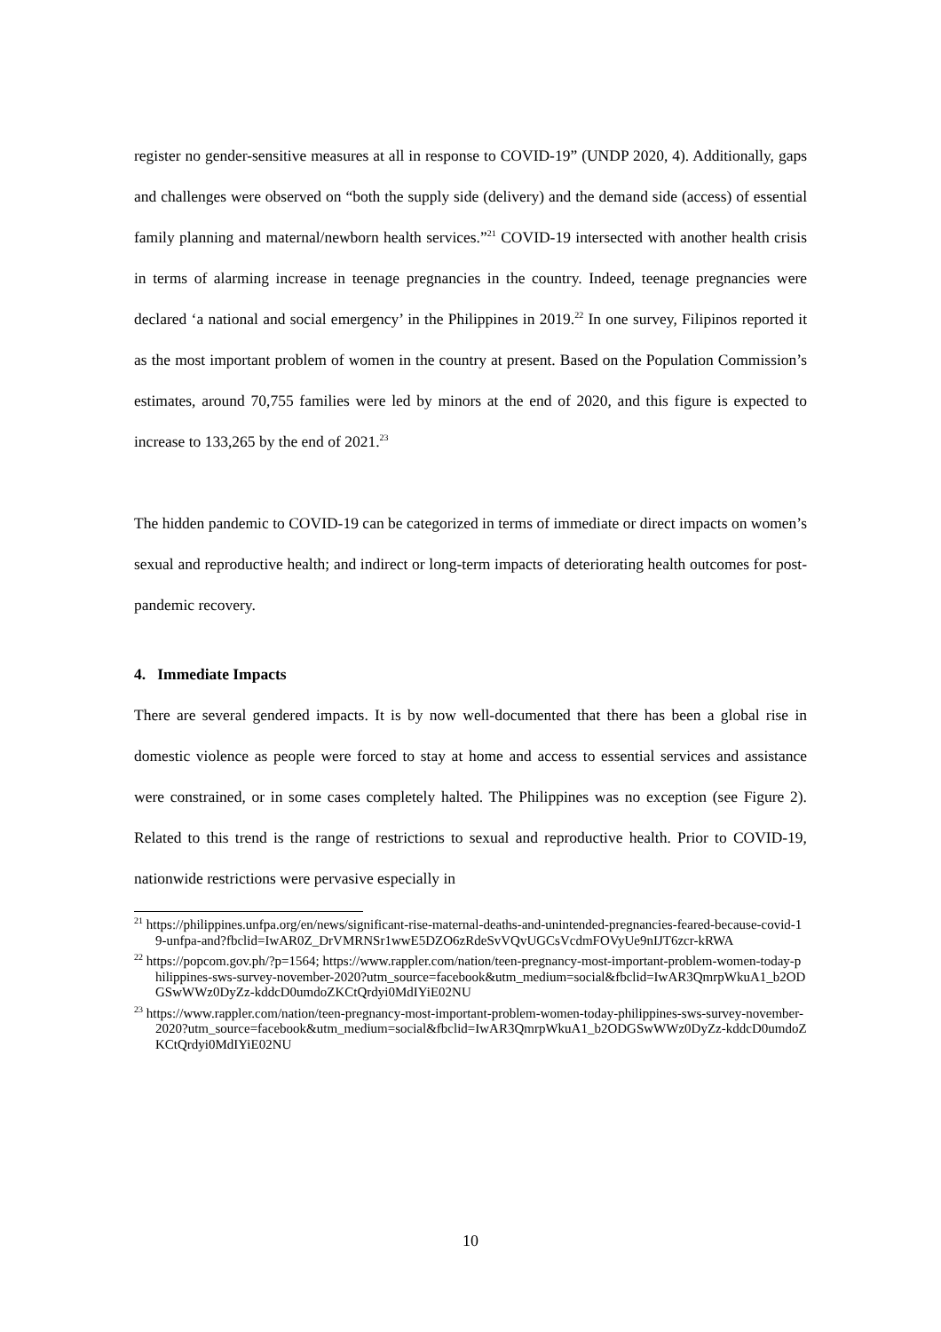register no gender-sensitive measures at all in response to COVID-19” (UNDP 2020, 4). Additionally, gaps and challenges were observed on “both the supply side (delivery) and the demand side (access) of essential family planning and maternal/newborn health services.”<sup>21</sup> COVID-19 intersected with another health crisis in terms of alarming increase in teenage pregnancies in the country. Indeed, teenage pregnancies were declared ‘a national and social emergency’ in the Philippines in 2019.<sup>22</sup> In one survey, Filipinos reported it as the most important problem of women in the country at present. Based on the Population Commission’s estimates, around 70,755 families were led by minors at the end of 2020, and this figure is expected to increase to 133,265 by the end of 2021.<sup>23</sup>
The hidden pandemic to COVID-19 can be categorized in terms of immediate or direct impacts on women’s sexual and reproductive health; and indirect or long-term impacts of deteriorating health outcomes for post-pandemic recovery.
4. Immediate Impacts
There are several gendered impacts. It is by now well-documented that there has been a global rise in domestic violence as people were forced to stay at home and access to essential services and assistance were constrained, or in some cases completely halted. The Philippines was no exception (see Figure 2). Related to this trend is the range of restrictions to sexual and reproductive health. Prior to COVID-19, nationwide restrictions were pervasive especially in
<sup>21</sup> https://philippines.unfpa.org/en/news/significant-rise-maternal-deaths-and-unintended-pregnancies-feared-because-covid-19-unfpa-and?fbclid=IwAR0Z_DrVMRNSr1wwE5DZO6zRdeSvVQvUGCsVcdmFOVyUe9nIJT6zcr-kRWA
<sup>22</sup> https://popcom.gov.ph/?p=1564; https://www.rappler.com/nation/teen-pregnancy-most-important-problem-women-today-philippines-sws-survey-november-2020?utm_source=facebook&utm_medium=social&fbclid=IwAR3QmrpWkuA1_b2ODGSwWWz0DyZz-kddcD0umdoZKCtQrdyi0MdIYiE02NU
<sup>23</sup> https://www.rappler.com/nation/teen-pregnancy-most-important-problem-women-today-philippines-sws-survey-november-2020?utm_source=facebook&utm_medium=social&fbclid=IwAR3QmrpWkuA1_b2ODGSwWWz0DyZz-kddcD0umdoZKCtQrdyi0MdIYiE02NU
10